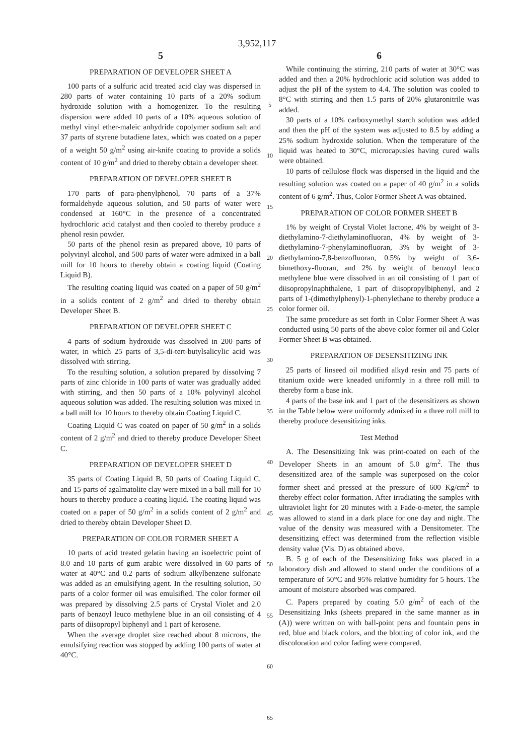3,952,117
5
PREPARATION OF DEVELOPER SHEET A
100 parts of a sulfuric acid treated acid clay was dispersed in 280 parts of water containing 10 parts of a 20% sodium hydroxide solution with a homogenizer. To the resulting dispersion were added 10 parts of a 10% aqueous solution of methyl vinyl ether-maleic anhydride copolymer sodium salt and 37 parts of styrene butadiene latex, which was coated on a paper of a weight 50 g/m<sup>2</sup> using air-knife coating to provide a solids content of 10 g/m<sup>2</sup> and dried to thereby obtain a developer sheet.
PREPARATION OF DEVELOPER SHEET B
170 parts of para-phenylphenol, 70 parts of a 37% formaldehyde aqueous solution, and 50 parts of water were condensed at 160°C in the presence of a concentrated hydrochloric acid catalyst and then cooled to thereby produce a phenol resin powder.
50 parts of the phenol resin as prepared above, 10 parts of polyvinyl alcohol, and 500 parts of water were admixed in a ball mill for 10 hours to thereby obtain a coating liquid (Coating Liquid B).
The resulting coating liquid was coated on a paper of 50 g/m<sup>2</sup> in a solids content of 2 g/m<sup>2</sup> and dried to thereby obtain Developer Sheet B.
PREPARATION OF DEVELOPER SHEET C
4 parts of sodium hydroxide was dissolved in 200 parts of water, in which 25 parts of 3,5-di-tert-butylsalicylic acid was dissolved with stirring.
To the resulting solution, a solution prepared by dissolving 7 parts of zinc chloride in 100 parts of water was gradually added with stirring, and then 50 parts of a 10% polyvinyl alcohol aqueous solution was added. The resulting solution was mixed in a ball mill for 10 hours to thereby obtain Coating Liquid C.
Coating Liquid C was coated on paper of 50 g/m<sup>2</sup> in a solids content of 2 g/m<sup>2</sup> and dried to thereby produce Developer Sheet C.
PREPARATION OF DEVELOPER SHEET D
35 parts of Coating Liquid B, 50 parts of Coating Liquid C, and 15 parts of agalmatolite clay were mixed in a ball mill for 10 hours to thereby produce a coating liquid. The coating liquid was coated on a paper of 50 g/m<sup>2</sup> in a solids content of 2 g/m<sup>2</sup> and dried to thereby obtain Developer Sheet D.
PREPARATION OF COLOR FORMER SHEET A
10 parts of acid treated gelatin having an isoelectric point of 8.0 and 10 parts of gum arabic were dissolved in 60 parts of water at 40°C and 0.2 parts of sodium alkylbenzene sulfonate was added as an emulsifying agent. In the resulting solution, 50 parts of a color former oil was emulsified. The color former oil was prepared by dissolving 2.5 parts of Crystal Violet and 2.0 parts of benzoyl leuco methylene blue in an oil consisting of 4 parts of diisopropyl biphenyl and 1 part of kerosene.
When the average droplet size reached about 8 microns, the emulsifying reaction was stopped by adding 100 parts of water at 40°C.
5
10
15
20
25
30
35
40
45
50
55
60
65
6
While continuing the stirring, 210 parts of water at 30°C was added and then a 20% hydrochloric acid solution was added to adjust the pH of the system to 4.4. The solution was cooled to 8°C with stirring and then 1.5 parts of 20% glutaronitrile was added.
30 parts of a 10% carboxymethyl starch solution was added and then the pH of the system was adjusted to 8.5 by adding a 25% sodium hydroxide solution. When the temperature of the liquid was heated to 30°C, microcapusles having cured walls were obtained.
10 parts of cellulose flock was dispersed in the liquid and the resulting solution was coated on a paper of 40 g/m<sup>2</sup> in a solids content of 6 g/m<sup>2</sup>. Thus, Color Former Sheet A was obtained.
PREPARATION OF COLOR FORMER SHEET B
1% by weight of Crystal Violet lactone, 4% by weight of 3-diethylamino-7-diethylaminofluoran, 4% by weight of 3-diethylamino-7-phenylaminofluoran, 3% by weight of 3-diethylamino-7,8-benzofluoran, 0.5% by weight of 3,6-bimethoxy-fluoran, and 2% by weight of benzoyl leuco methylene blue were dissolved in an oil consisting of 1 part of diisopropylnaphthalene, 1 part of diisopropylbiphenyl, and 2 parts of 1-(dimethylphenyl)-1-phenylethane to thereby produce a color former oil.
The same procedure as set forth in Color Former Sheet A was conducted using 50 parts of the above color former oil and Color Former Sheet B was obtained.
PREPARATION OF DESENSITIZING INK
25 parts of linseed oil modified alkyd resin and 75 parts of titanium oxide were kneaded uniformly in a three roll mill to thereby form a base ink.
4 parts of the base ink and 1 part of the desensitizers as shown in the Table below were uniformly admixed in a three roll mill to thereby produce desensitizing inks.
Test Method
A. The Desensitizing Ink was print-coated on each of the Developer Sheets in an amount of 5.0 g/m<sup>2</sup>. The thus desensitized area of the sample was superposed on the color former sheet and pressed at the pressure of 600 Kg/cm<sup>2</sup> to thereby effect color formation. After irradiating the samples with ultraviolet light for 20 minutes with a Fade-o-meter, the sample was allowed to stand in a dark place for one day and night. The value of the density was measured with a Densitometer. The desensitizing effect was determined from the reflection visible density value (Vis. D) as obtained above.
B. 5 g of each of the Desensitizing Inks was placed in a laboratory dish and allowed to stand under the conditions of a temperature of 50°C and 95% relative humidity for 5 hours. The amount of moisture absorbed was compared.
C. Papers prepared by coating 5.0 g/m<sup>2</sup> of each of the Desensitizing Inks (sheets prepared in the same manner as in (A)) were written on with ball-point pens and fountain pens in red, blue and black colors, and the blotting of color ink, and the discoloration and color fading were compared.